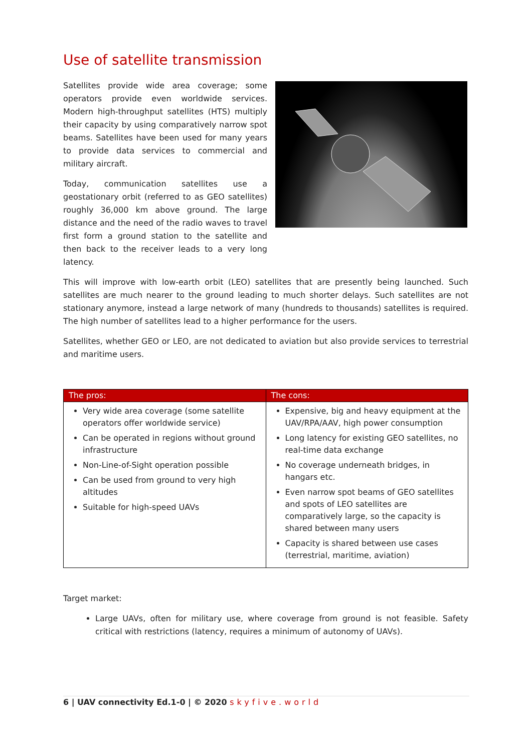Use of satellite transmission
Satellites provide wide area coverage; some operators provide even worldwide services. Modern high-throughput satellites (HTS) multiply their capacity by using comparatively narrow spot beams. Satellites have been used for many years to provide data services to commercial and military aircraft.
Today, communication satellites use a geostationary orbit (referred to as GEO satellites) roughly 36,000 km above ground. The large distance and the need of the radio waves to travel first form a ground station to the satellite and then back to the receiver leads to a very long latency.
This will improve with low-earth orbit (LEO) satellites that are presently being launched. Such satellites are much nearer to the ground leading to much shorter delays. Such satellites are not stationary anymore, instead a large network of many (hundreds to thousands) satellites is required. The high number of satellites lead to a higher performance for the users.
Satellites, whether GEO or LEO, are not dedicated to aviation but also provide services to terrestrial and maritime users.
| The pros: | The cons: |
| --- | --- |
| Very wide area coverage (some satellite operators offer worldwide service) Can be operated in regions without ground infrastructure Non-Line-of-Sight operation possible Can be used from ground to very high altitudes Suitable for high-speed UAVs | Expensive, big and heavy equipment at the UAV/RPA/AAV, high power consumption Long latency for existing GEO satellites, no real-time data exchange No coverage underneath bridges, in hangars etc. Even narrow spot beams of GEO satellites and spots of LEO satellites are comparatively large, so the capacity is shared between many users Capacity is shared between use cases (terrestrial, maritime, aviation) |
Target market:
Large UAVs, often for military use, where coverage from ground is not feasible. Safety critical with restrictions (latency, requires a minimum of autonomy of UAVs).
6 | UAV connectivity Ed.1-0 | © 2020 skyfive.world